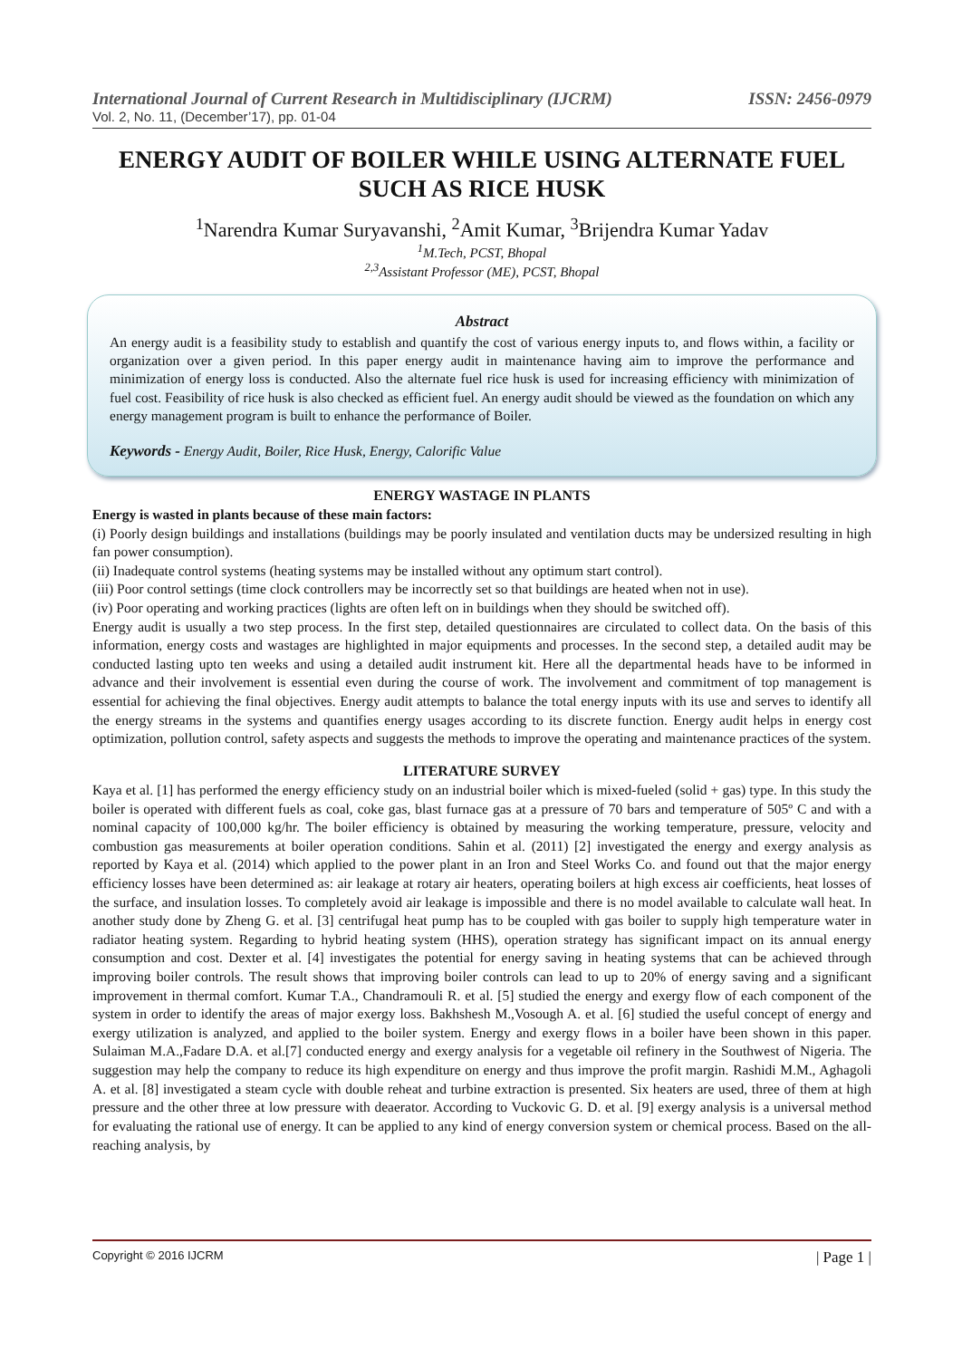International Journal of Current Research in Multidisciplinary (IJCRM) ISSN: 2456-0979
Vol. 2, No. 11, (December’17), pp. 01-04
ENERGY AUDIT OF BOILER WHILE USING ALTERNATE FUEL SUCH AS RICE HUSK
<sup>1</sup> Narendra Kumar Suryavanshi, <sup>2</sup>Amit Kumar, <sup>3</sup>Brijendra Kumar Yadav
<sup>1</sup> M.Tech, PCST, Bhopal
<sup>2,3</sup>Assistant Professor (ME), PCST, Bhopal
Abstract
An energy audit is a feasibility study to establish and quantify the cost of various energy inputs to, and flows within, a facility or organization over a given period. In this paper energy audit in maintenance having aim to improve the performance and minimization of energy loss is conducted. Also the alternate fuel rice husk is used for increasing efficiency with minimization of fuel cost. Feasibility of rice husk is also checked as efficient fuel. An energy audit should be viewed as the foundation on which any energy management program is built to enhance the performance of Boiler.
Keywords - Energy Audit, Boiler, Rice Husk, Energy, Calorific Value
ENERGY WASTAGE IN PLANTS
Energy is wasted in plants because of these main factors:
(i) Poorly design buildings and installations (buildings may be poorly insulated and ventilation ducts may be undersized resulting in high fan power consumption).
(ii) Inadequate control systems (heating systems may be installed without any optimum start control).
(iii) Poor control settings (time clock controllers may be incorrectly set so that buildings are heated when not in use).
(iv) Poor operating and working practices (lights are often left on in buildings when they should be switched off).
Energy audit is usually a two step process. In the first step, detailed questionnaires are circulated to collect data. On the basis of this information, energy costs and wastages are highlighted in major equipments and processes. In the second step, a detailed audit may be conducted lasting upto ten weeks and using a detailed audit instrument kit. Here all the departmental heads have to be informed in advance and their involvement is essential even during the course of work. The involvement and commitment of top management is essential for achieving the final objectives. Energy audit attempts to balance the total energy inputs with its use and serves to identify all the energy streams in the systems and quantifies energy usages according to its discrete function. Energy audit helps in energy cost optimization, pollution control, safety aspects and suggests the methods to improve the operating and maintenance practices of the system.
LITERATURE SURVEY
Kaya et al. [1] has performed the energy efficiency study on an industrial boiler which is mixed-fueled (solid + gas) type. In this study the boiler is operated with different fuels as coal, coke gas, blast furnace gas at a pressure of 70 bars and temperature of 505º C and with a nominal capacity of 100,000 kg/hr. The boiler efficiency is obtained by measuring the working temperature, pressure, velocity and combustion gas measurements at boiler operation conditions. Sahin et al. (2011) [2] investigated the energy and exergy analysis as reported by Kaya et al. (2014) which applied to the power plant in an Iron and Steel Works Co. and found out that the major energy efficiency losses have been determined as: air leakage at rotary air heaters, operating boilers at high excess air coefficients, heat losses of the surface, and insulation losses. To completely avoid air leakage is impossible and there is no model available to calculate wall heat. In another study done by Zheng G. et al. [3] centrifugal heat pump has to be coupled with gas boiler to supply high temperature water in radiator heating system. Regarding to hybrid heating system (HHS), operation strategy has significant impact on its annual energy consumption and cost. Dexter et al. [4] investigates the potential for energy saving in heating systems that can be achieved through improving boiler controls. The result shows that improving boiler controls can lead to up to 20% of energy saving and a significant improvement in thermal comfort. Kumar T.A., Chandramouli R. et al. [5] studied the energy and exergy flow of each component of the system in order to identify the areas of major exergy loss. Bakhshesh M.,Vosough A. et al. [6] studied the useful concept of energy and exergy utilization is analyzed, and applied to the boiler system. Energy and exergy flows in a boiler have been shown in this paper. Sulaiman M.A.,Fadare D.A. et al.[7] conducted energy and exergy analysis for a vegetable oil refinery in the Southwest of Nigeria. The suggestion may help the company to reduce its high expenditure on energy and thus improve the profit margin. Rashidi M.M., Aghagoli A. et al. [8] investigated a steam cycle with double reheat and turbine extraction is presented. Six heaters are used, three of them at high pressure and the other three at low pressure with deaerator. According to Vuckovic G. D. et al. [9] exergy analysis is a universal method for evaluating the rational use of energy. It can be applied to any kind of energy conversion system or chemical process. Based on the all-reaching analysis, by
Copyright © 2016 IJCRM | Page 1 |